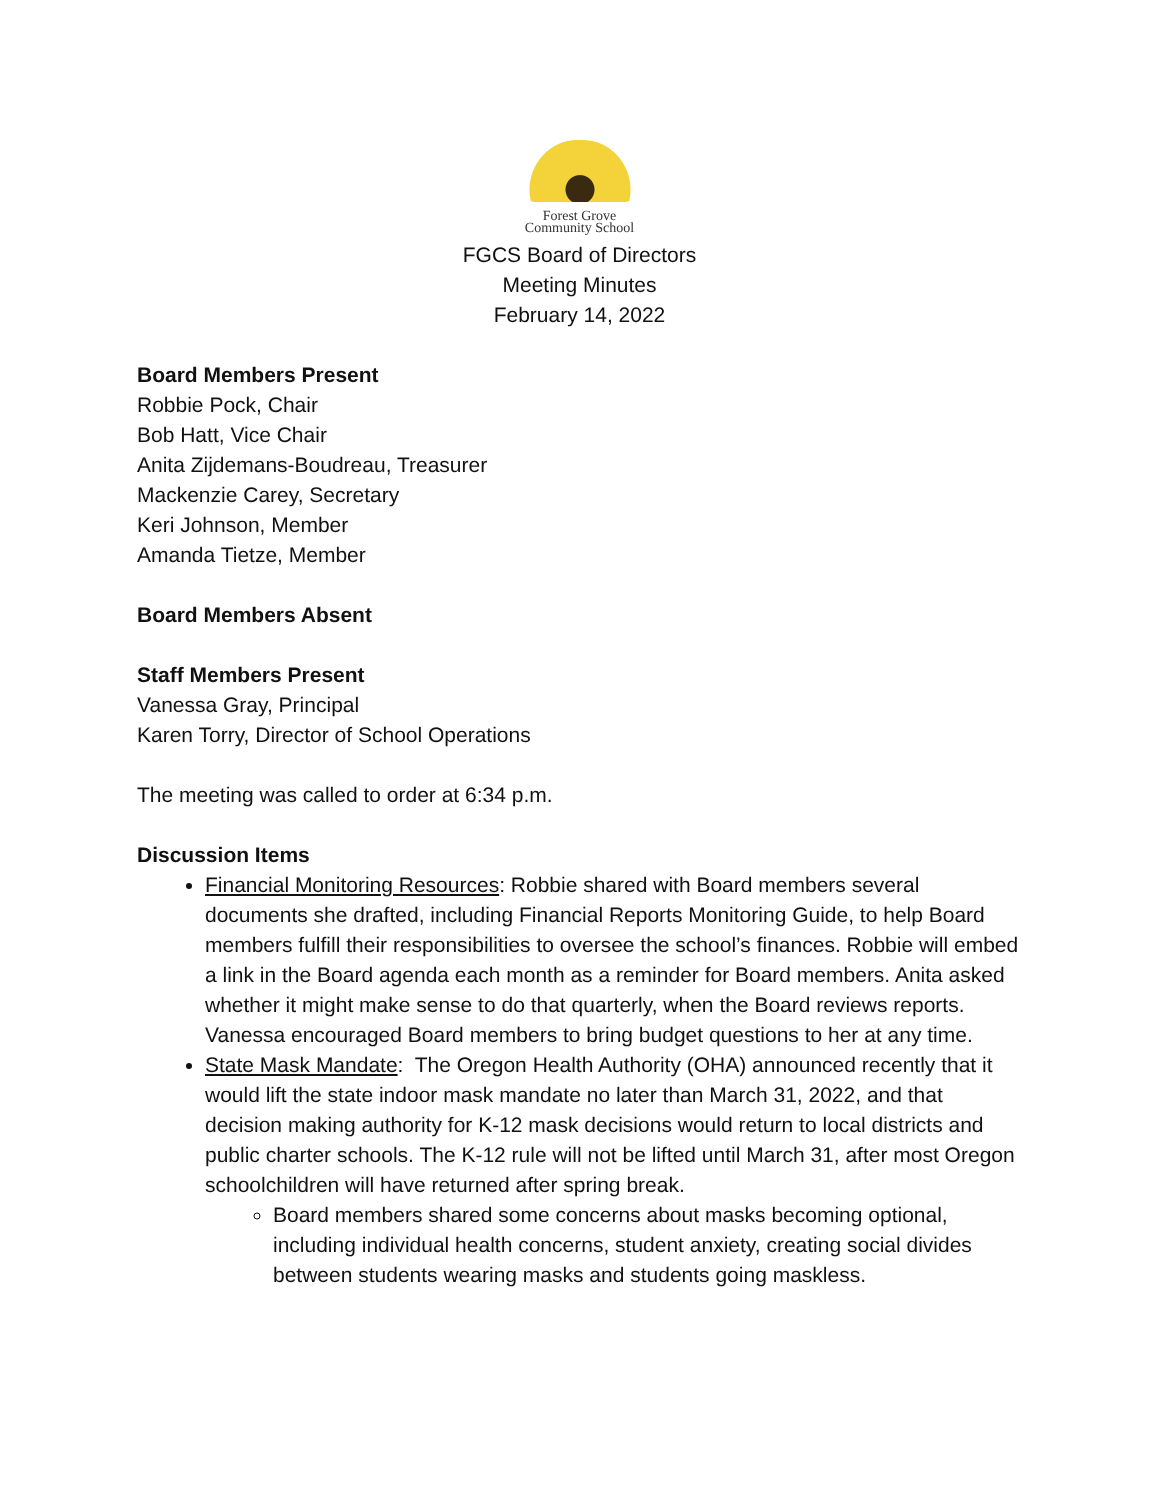Forest Grove
Community School
FGCS Board of Directors
Meeting Minutes
February 14, 2022
Board Members Present
Robbie Pock, Chair
Bob Hatt, Vice Chair
Anita Zijdemans-Boudreau, Treasurer
Mackenzie Carey, Secretary
Keri Johnson, Member
Amanda Tietze, Member
Board Members Absent
Staff Members Present
Vanessa Gray, Principal
Karen Torry, Director of School Operations
The meeting was called to order at 6:34 p.m.
Discussion Items
Financial Monitoring Resources: Robbie shared with Board members several documents she drafted, including Financial Reports Monitoring Guide, to help Board members fulfill their responsibilities to oversee the school’s finances. Robbie will embed a link in the Board agenda each month as a reminder for Board members. Anita asked whether it might make sense to do that quarterly, when the Board reviews reports. Vanessa encouraged Board members to bring budget questions to her at any time.
State Mask Mandate: The Oregon Health Authority (OHA) announced recently that it would lift the state indoor mask mandate no later than March 31, 2022, and that decision making authority for K-12 mask decisions would return to local districts and public charter schools. The K-12 rule will not be lifted until March 31, after most Oregon schoolchildren will have returned after spring break.
Board members shared some concerns about masks becoming optional, including individual health concerns, student anxiety, creating social divides between students wearing masks and students going maskless.